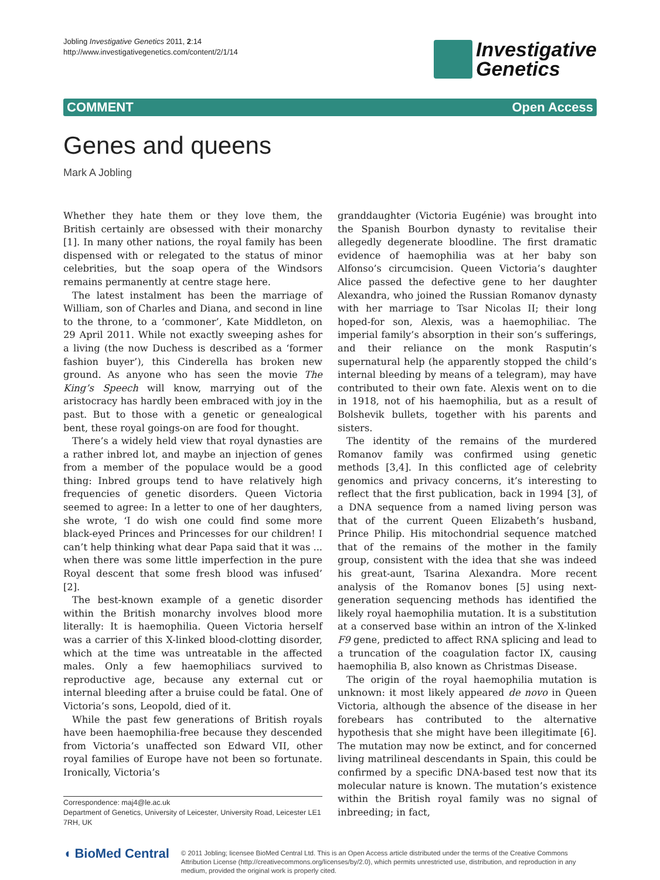Jobling Investigative Genetics 2011, 2:14
http://www.investigativegenetics.com/content/2/1/14
Investigative
Genetics
COMMENT Open Access
Genes and queens
Mark A Jobling
Whether they hate them or they love them, the British certainly are obsessed with their monarchy [1]. In many other nations, the royal family has been dispensed with or relegated to the status of minor celebrities, but the soap opera of the Windsors remains permanently at centre stage here.
The latest instalment has been the marriage of William, son of Charles and Diana, and second in line to the throne, to a ‘commoner’, Kate Middleton, on 29 April 2011. While not exactly sweeping ashes for a living (the now Duchess is described as a ‘former fashion buyer’), this Cinderella has broken new ground. As anyone who has seen the movie The King’s Speech will know, marrying out of the aristocracy has hardly been embraced with joy in the past. But to those with a genetic or genealogical bent, these royal goings-on are food for thought.
There’s a widely held view that royal dynasties are a rather inbred lot, and maybe an injection of genes from a member of the populace would be a good thing: Inbred groups tend to have relatively high frequencies of genetic disorders. Queen Victoria seemed to agree: In a letter to one of her daughters, she wrote, ‘I do wish one could find some more black-eyed Princes and Princesses for our children! I can’t help thinking what dear Papa said that it was ... when there was some little imperfection in the pure Royal descent that some fresh blood was infused’ [2].
The best-known example of a genetic disorder within the British monarchy involves blood more literally: It is haemophilia. Queen Victoria herself was a carrier of this X-linked blood-clotting disorder, which at the time was untreatable in the affected males. Only a few haemophiliacs survived to reproductive age, because any external cut or internal bleeding after a bruise could be fatal. One of Victoria’s sons, Leopold, died of it.
While the past few generations of British royals have been haemophilia-free because they descended from Victoria’s unaffected son Edward VII, other royal families of Europe have not been so fortunate. Ironically, Victoria’s
Correspondence: maj4@le.ac.uk
Department of Genetics, University of Leicester, University Road, Leicester LE1 7RH, UK
granddaughter (Victoria Eugénie) was brought into the Spanish Bourbon dynasty to revitalise their allegedly degenerate bloodline. The first dramatic evidence of haemophilia was at her baby son Alfonso’s circumcision. Queen Victoria’s daughter Alice passed the defective gene to her daughter Alexandra, who joined the Russian Romanov dynasty with her marriage to Tsar Nicolas II; their long hoped-for son, Alexis, was a haemophiliac. The imperial family’s absorption in their son’s sufferings, and their reliance on the monk Rasputin’s supernatural help (he apparently stopped the child’s internal bleeding by means of a telegram), may have contributed to their own fate. Alexis went on to die in 1918, not of his haemophilia, but as a result of Bolshevik bullets, together with his parents and sisters.
The identity of the remains of the murdered Romanov family was confirmed using genetic methods [3,4]. In this conflicted age of celebrity genomics and privacy concerns, it’s interesting to reflect that the first publication, back in 1994 [3], of a DNA sequence from a named living person was that of the current Queen Elizabeth’s husband, Prince Philip. His mitochondrial sequence matched that of the remains of the mother in the family group, consistent with the idea that she was indeed his great-aunt, Tsarina Alexandra. More recent analysis of the Romanov bones [5] using next-generation sequencing methods has identified the likely royal haemophilia mutation. It is a substitution at a conserved base within an intron of the X-linked F9 gene, predicted to affect RNA splicing and lead to a truncation of the coagulation factor IX, causing haemophilia B, also known as Christmas Disease.
The origin of the royal haemophilia mutation is unknown: it most likely appeared de novo in Queen Victoria, although the absence of the disease in her forebears has contributed to the alternative hypothesis that she might have been illegitimate [6]. The mutation may now be extinct, and for concerned living matrilineal descendants in Spain, this could be confirmed by a specific DNA-based test now that its molecular nature is known. The mutation’s existence within the British royal family was no signal of inbreeding; in fact,
◖ BioMed Central
© 2011 Jobling; licensee BioMed Central Ltd. This is an Open Access article distributed under the terms of the Creative Commons Attribution License (http://creativecommons.org/licenses/by/2.0), which permits unrestricted use, distribution, and reproduction in any medium, provided the original work is properly cited.